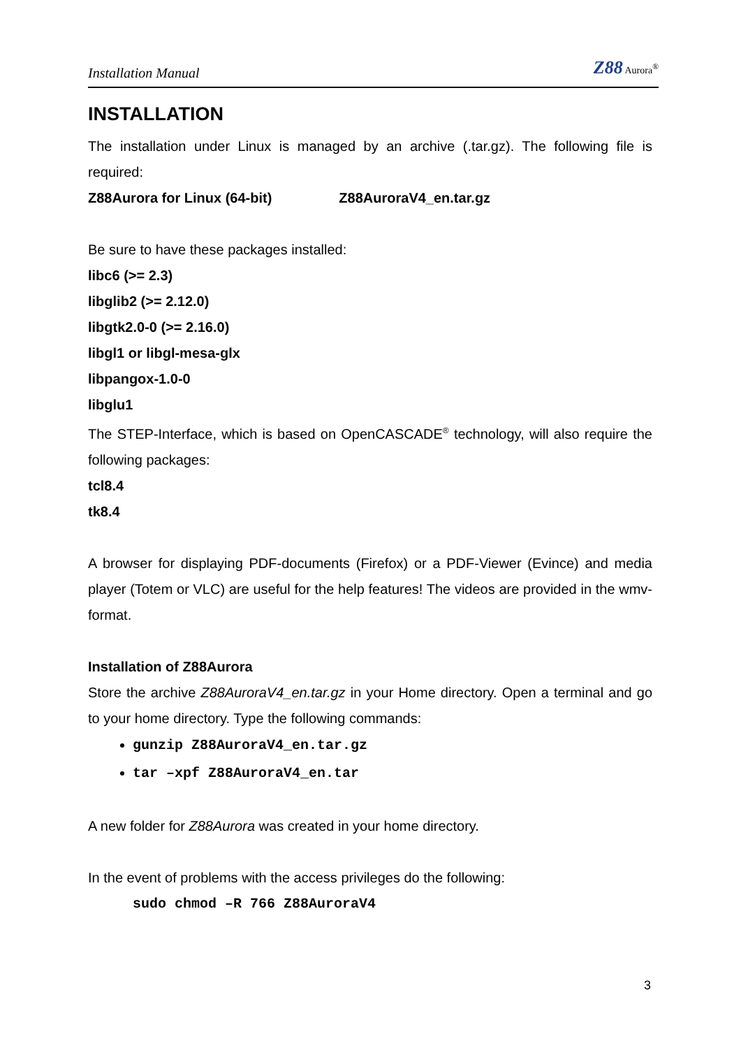Installation Manual Z88 Aurora<sup>®</sup>
INSTALLATION
The installation under Linux is managed by an archive (.tar.gz). The following file is required:
Z88Aurora for Linux (64-bit) Z88AuroraV4_en.tar.gz
Be sure to have these packages installed:
libc6 (>= 2.3)
libglib2 (>= 2.12.0)
libgtk2.0-0 (>= 2.16.0)
libgl1 or libgl-mesa-glx
libpangox-1.0-0
libglu1
The STEP-Interface, which is based on OpenCASCADE<sup>®</sup> technology, will also require the following packages:
tcl8.4
tk8.4
A browser for displaying PDF-documents (Firefox) or a PDF-Viewer (Evince) and media player (Totem or VLC) are useful for the help features! The videos are provided in the wmv-format.
Installation of Z88Aurora
Store the archive Z88AuroraV4_en.tar.gz in your Home directory. Open a terminal and go to your home directory. Type the following commands:
gunzip Z88AuroraV4_en.tar.gz
tar –xpf Z88AuroraV4_en.tar
A new folder for Z88Aurora was created in your home directory.
In the event of problems with the access privileges do the following:
sudo chmod –R 766 Z88AuroraV4
3